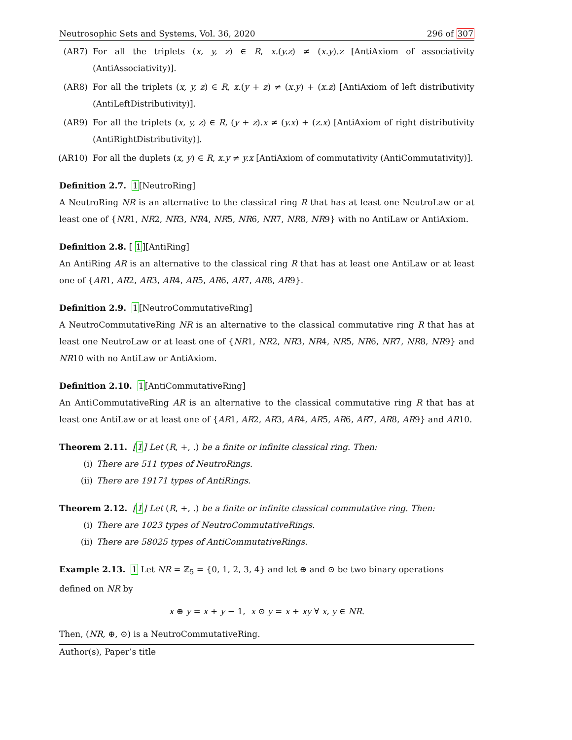Neutrosophic Sets and Systems, Vol. 36, 2020 296 of 307
(AR7) For all the triplets (x, y, z) ∈ R, x.(y.z) ≠ (x.y).z [AntiAxiom of associativity (AntiAssociativity)].
(AR8) For all the triplets (x, y, z) ∈ R, x.(y + z) ≠ (x.y) + (x.z) [AntiAxiom of left distributivity (AntiLeftDistributivity)].
(AR9) For all the triplets (x, y, z) ∈ R, (y + z).x ≠ (y.x) + (z.x) [AntiAxiom of right distributivity (AntiRightDistributivity)].
(AR10) For all the duplets (x, y) ∈ R, x.y ≠ y.x [AntiAxiom of commutativity (AntiCommutativity)].
Definition 2.7. 1[NeutroRing]
A NeutroRing NR is an alternative to the classical ring R that has at least one NeutroLaw or at least one of {NR1, NR2, NR3, NR4, NR5, NR6, NR7, NR8, NR9} with no AntiLaw or AntiAxiom.
Definition 2.8. [ 1][AntiRing]
An AntiRing AR is an alternative to the classical ring R that has at least one AntiLaw or at least one of {AR1, AR2, AR3, AR4, AR5, AR6, AR7, AR8, AR9}.
Definition 2.9. 1[NeutroCommutativeRing]
A NeutroCommutativeRing NR is an alternative to the classical commutative ring R that has at least one NeutroLaw or at least one of {NR1, NR2, NR3, NR4, NR5, NR6, NR7, NR8, NR9} and NR10 with no AntiLaw or AntiAxiom.
Definition 2.10. 1[AntiCommutativeRing]
An AntiCommutativeRing AR is an alternative to the classical commutative ring R that has at least one AntiLaw or at least one of {AR1, AR2, AR3, AR4, AR5, AR6, AR7, AR8, AR9} and AR10.
Theorem 2.11. [1] Let (R, +, .) be a finite or infinite classical ring. Then:
(i) There are 511 types of NeutroRings.
(ii) There are 19171 types of AntiRings.
Theorem 2.12. [1] Let (R, +, .) be a finite or infinite classical commutative ring. Then:
(i) There are 1023 types of NeutroCommutativeRings.
(ii) There are 58025 types of AntiCommutativeRings.
Example 2.13. 1 Let NR = ℤ<sub>5</sub> = {0, 1, 2, 3, 4} and let ⊕ and ⊙ be two binary operations defined on NR by
x ⊕ y = x + y − 1, x ⊙ y = x + xy ∀ x, y ∈ NR.
Then, (NR, ⊕, ⊙) is a NeutroCommutativeRing.
Author(s), Paper’s title